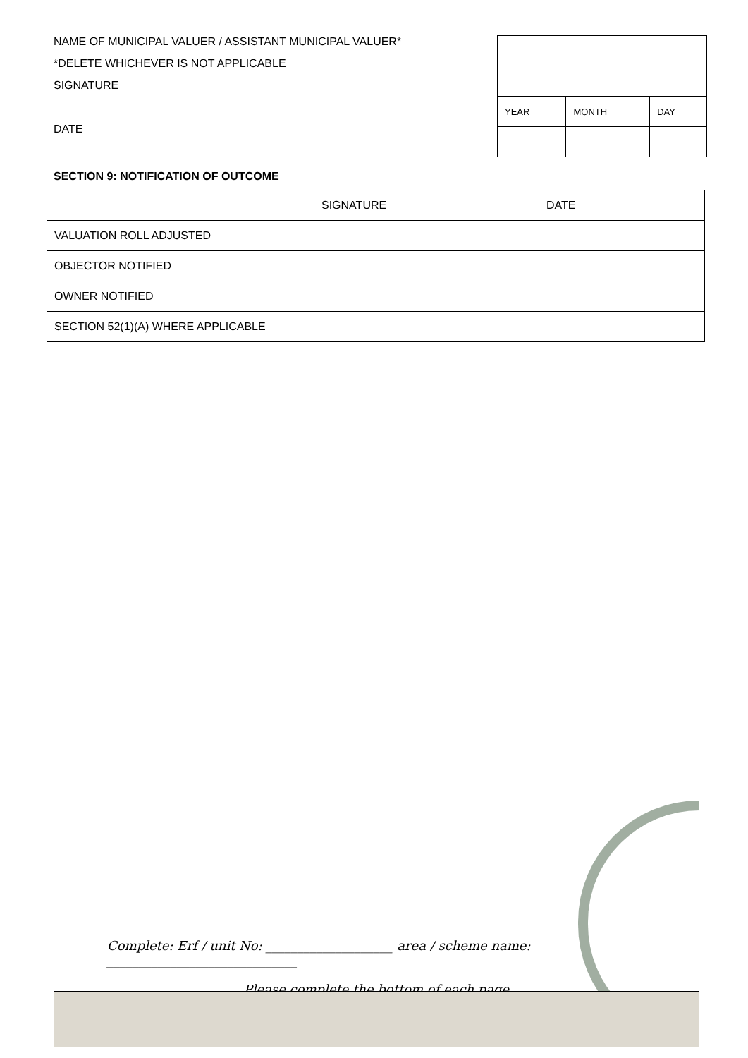NAME OF MUNICIPAL VALUER / ASSISTANT MUNICIPAL VALUER*
*DELETE WHICHEVER IS NOT APPLICABLE
SIGNATURE
DATE
| YEAR | MONTH | DAY |
SECTION 9: NOTIFICATION OF OUTCOME
| | SIGNATURE | DATE |
| VALUATION ROLL ADJUSTED | | |
| OBJECTOR NOTIFIED | | |
| OWNER NOTIFIED | | |
| SECTION 52(1)(A) WHERE APPLICABLE | | |
Complete: Erf / unit No: ____________________ area / scheme name: ______________________________
Please complete the bottom of each page